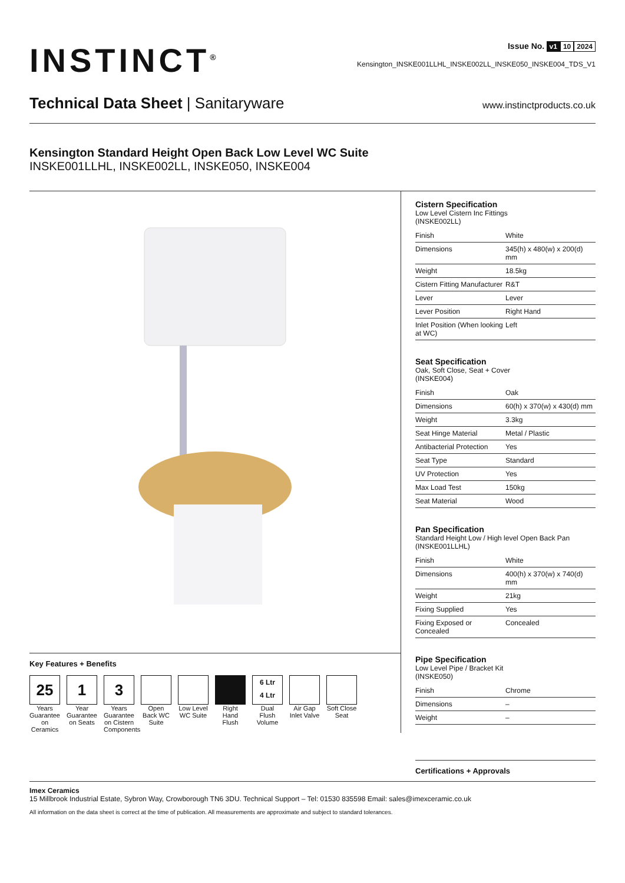INSTINCT<sup>®</sup> Issue No. v1 10 2024
Kensington_INSKE001LLHL_INSKE002LL_INSKE050_INSKE004_TDS_V1
Technical Data Sheet | Sanitaryware
www.instinctproducts.co.uk
Kensington Standard Height Open Back Low Level WC Suite
INSKE001LLHL, INSKE002LL, INSKE050, INSKE004
Key Features + Benefits
25
Years Guarantee on Ceramics
1
Year Guarantee on Seats
3
Years Guarantee on Cistern Components
Open Back WC Suite
Low Level WC Suite
Right Hand Flush
6 Ltr
4 Ltr
Dual Flush Volume
Air Gap Inlet Valve
Soft Close Seat
Cistern Specification
Low Level Cistern Inc Fittings
(INSKE002LL)
| Finish | White |
| Dimensions | 345(h) x 480(w) x 200(d) mm |
| Weight | 18.5kg |
| Cistern Fitting Manufacturer | R&T |
| Lever | Lever |
| Lever Position | Right Hand |
| Inlet Position (When looking at WC) | Left |
Seat Specification
Oak, Soft Close, Seat + Cover
(INSKE004)
| Finish | Oak |
| Dimensions | 60(h) x 370(w) x 430(d) mm |
| Weight | 3.3kg |
| Seat Hinge Material | Metal / Plastic |
| Antibacterial Protection | Yes |
| Seat Type | Standard |
| UV Protection | Yes |
| Max Load Test | 150kg |
| Seat Material | Wood |
Pan Specification
Standard Height Low / High level Open Back Pan
(INSKE001LLHL)
| Finish | White |
| Dimensions | 400(h) x 370(w) x 740(d) mm |
| Weight | 21kg |
| Fixing Supplied | Yes |
| Fixing Exposed or Concealed | Concealed |
Pipe Specification
Low Level Pipe / Bracket Kit
(INSKE050)
| Finish | Chrome |
| Dimensions | – |
| Weight | – |
Certifications + Approvals
Imex Ceramics
15 Millbrook Industrial Estate, Sybron Way, Crowborough TN6 3DU. Technical Support – Tel: 01530 835598 Email: sales@imexceramic.co.uk
All information on the data sheet is correct at the time of publication. All measurements are approximate and subject to standard tolerances.